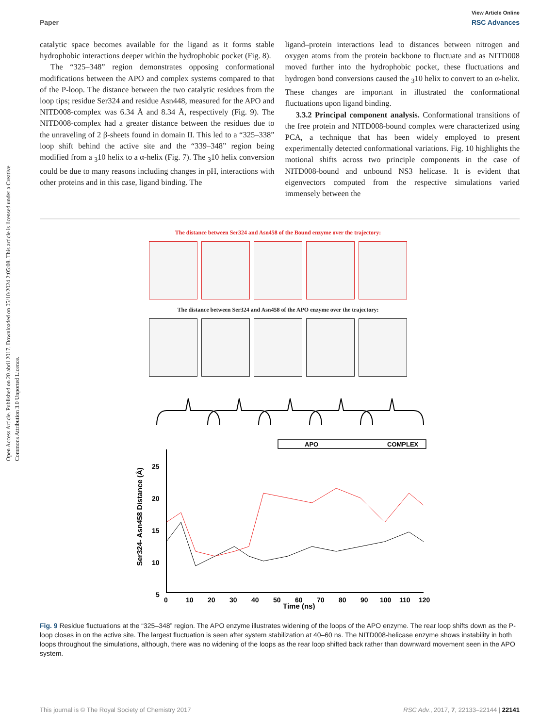Open Access Article. Published on 20 abril 2017. Downloaded on 05/10/2024 2:05:08. This article is licensed under a Creative Commons Attribution 3.0 Unported Licence.
View Article Online
Paper RSC Advances
catalytic space becomes available for the ligand as it forms stable hydrophobic interactions deeper within the hydrophobic pocket (Fig. 8).
The “325–348” region demonstrates opposing conformational modifications between the APO and complex systems compared to that of the P-loop. The distance between the two catalytic residues from the loop tips; residue Ser324 and residue Asn448, measured for the APO and NITD008-complex was 6.34 Å and 8.34 Å, respectively (Fig. 9). The NITD008-complex had a greater distance between the residues due to the unraveling of 2 β-sheets found in domain II. This led to a “325–338” loop shift behind the active site and the “339–348” region being modified from a <sub>3</sub>10 helix to a α-helix (Fig. 7). The <sub>3</sub>10 helix conversion could be due to many reasons including changes in pH, interactions with other proteins and in this case, ligand binding. The
ligand–protein interactions lead to distances between nitrogen and oxygen atoms from the protein backbone to fluctuate and as NITD008 moved further into the hydrophobic pocket, these fluctuations and hydrogen bond conversions caused the <sub>3</sub>10 helix to convert to an α-helix. These changes are important in illustrated the conformational fluctuations upon ligand binding.
3.3.2 Principal component analysis. Conformational transitions of the free protein and NITD008-bound complex were characterized using PCA, a technique that has been widely employed to present experimentally detected conformational variations. Fig. 10 highlights the motional shifts across two principle components in the case of NITD008-bound and unbound NS3 helicase. It is evident that eigenvectors computed from the respective simulations varied immensely between the
The distance between Ser324 and Asn458 of the Bound enzyme over the trajectory:
The distance between Ser324 and Asn458 of the APO enzyme over the trajectory:
APO
COMPLEX
25
20
15
10
5
0
10
20
30
40
50
60
70
80
90
100
110
120
Time (ns)
Ser324- Asn458 Distance (Å)
Fig. 9 Residue fluctuations at the “325–348” region. The APO enzyme illustrates widening of the loops of the APO enzyme. The rear loop shifts down as the P-loop closes in on the active site. The largest fluctuation is seen after system stabilization at 40–60 ns. The NITD008-helicase enzyme shows instability in both loops throughout the simulations, although, there was no widening of the loops as the rear loop shifted back rather than downward movement seen in the APO system.
This journal is © The Royal Society of Chemistry 2017 RSC Adv., 2017, 7, 22133–22144 | 22141